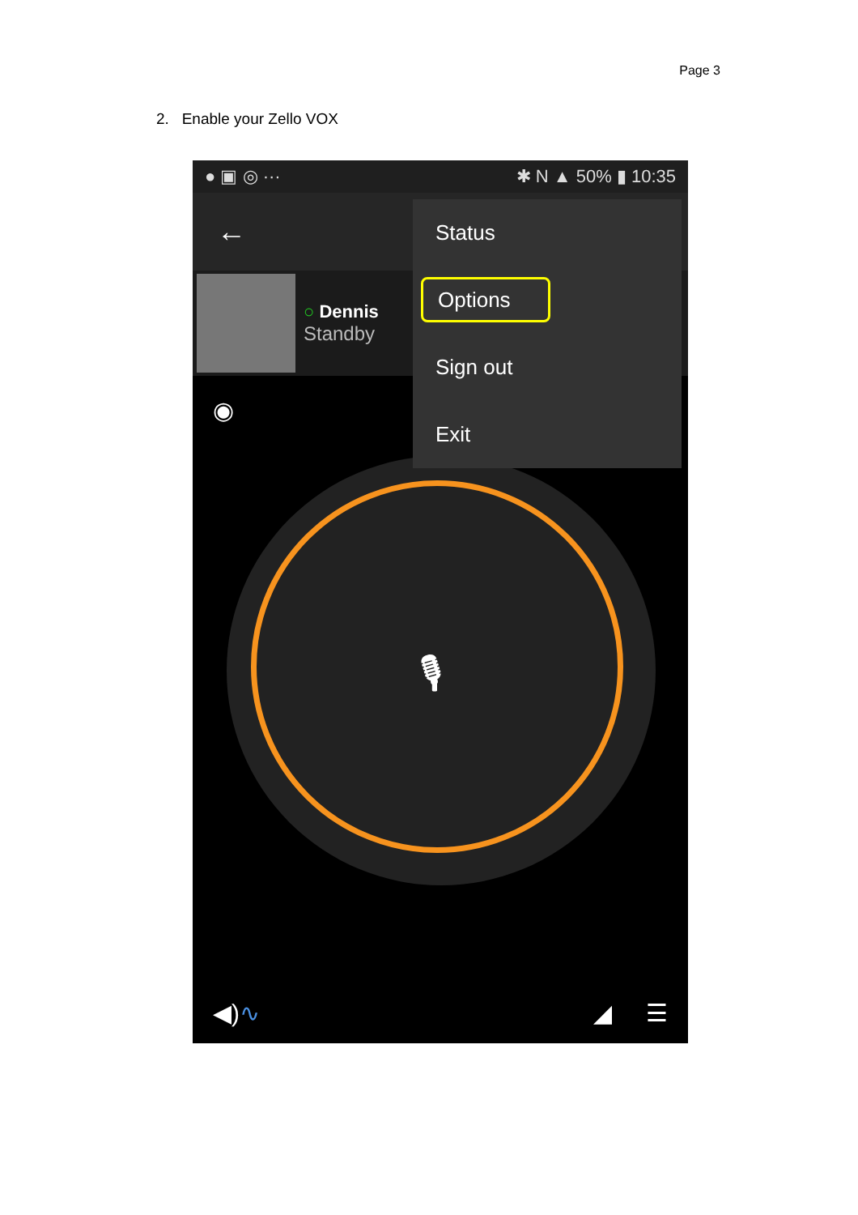Page 3
2. Enable your Zello VOX
● ▣ ◎ ··· ✱ N ▲ 50% ▮ 10:35
←
○ Dennis
Standby
◉
🎙
Status
Options
Sign out
Exit
◀) ∿ ◢ ☰